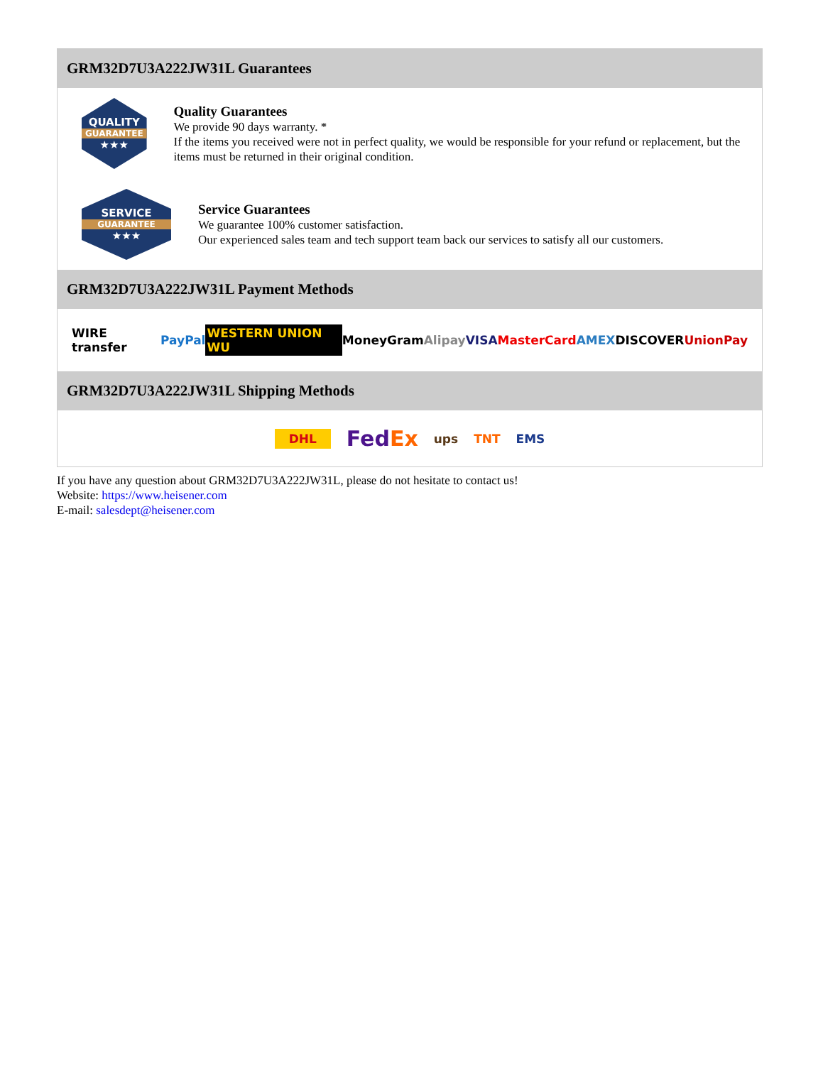GRM32D7U3A222JW31L Guarantees
QUALITY
GUARANTEE
★★★
Quality Guarantees
We provide 90 days warranty. *
If the items you received were not in perfect quality, we would be responsible for your refund or replacement, but the items must be returned in their original condition.
SERVICE
GUARANTEE
★★★
Service Guarantees
We guarantee 100% customer satisfaction.
Our experienced sales team and tech support team back our services to satisfy all our customers.
GRM32D7U3A222JW31L Payment Methods
WIRE transfer PayPal WESTERN UNION WU MoneyGram Alipay VISA MasterCard AMEX DISCOVER UnionPay
GRM32D7U3A222JW31L Shipping Methods
DHL FedEx ups TNT EMS
If you have any question about GRM32D7U3A222JW31L, please do not hesitate to contact us!
Website: https://www.heisener.com
E-mail: salesdept@heisener.com